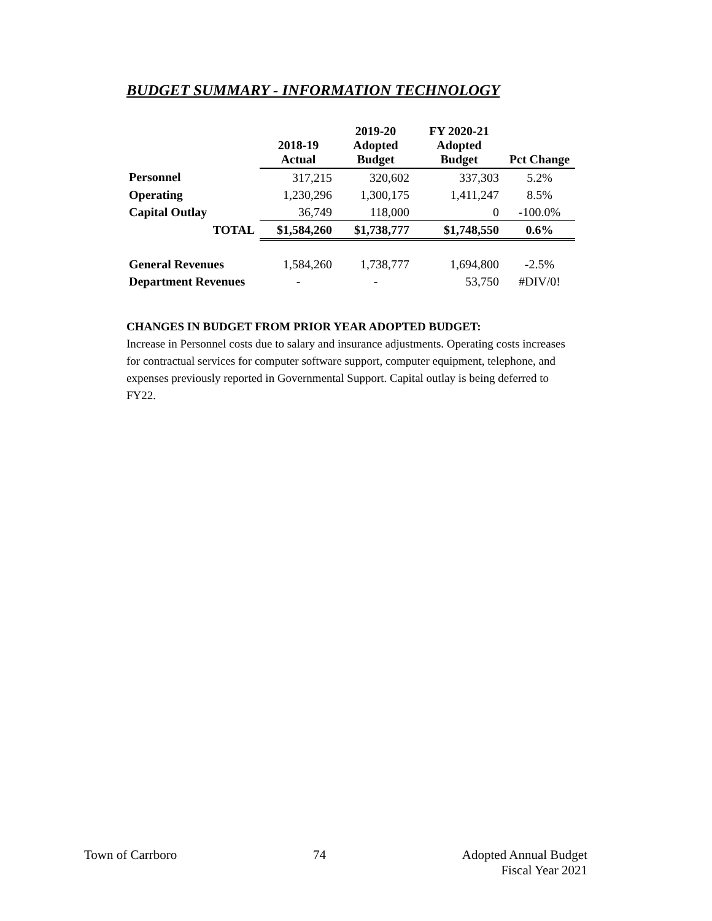BUDGET SUMMARY - INFORMATION TECHNOLOGY
| | 2018-19 Actual | 2019-20 Adopted Budget | FY 2020-21 Adopted Budget | Pct Change |
| --- | --- | --- | --- | --- |
| Personnel | 317,215 | 320,602 | 337,303 | 5.2% |
| Operating | 1,230,296 | 1,300,175 | 1,411,247 | 8.5% |
| Capital Outlay | 36,749 | 118,000 | 0 | -100.0% |
| TOTAL | $1,584,260 | $1,738,777 | $1,748,550 | 0.6% |
| General Revenues | 1,584,260 | 1,738,777 | 1,694,800 | -2.5% |
| Department Revenues | - | - | 53,750 | #DIV/0! |
CHANGES IN BUDGET FROM PRIOR YEAR ADOPTED BUDGET:
Increase in Personnel costs due to salary and insurance adjustments. Operating costs increases for contractual services for computer software support, computer equipment, telephone, and expenses previously reported in Governmental Support. Capital outlay is being deferred to FY22.
Town of Carrboro 74 Adopted Annual Budget
Fiscal Year 2021